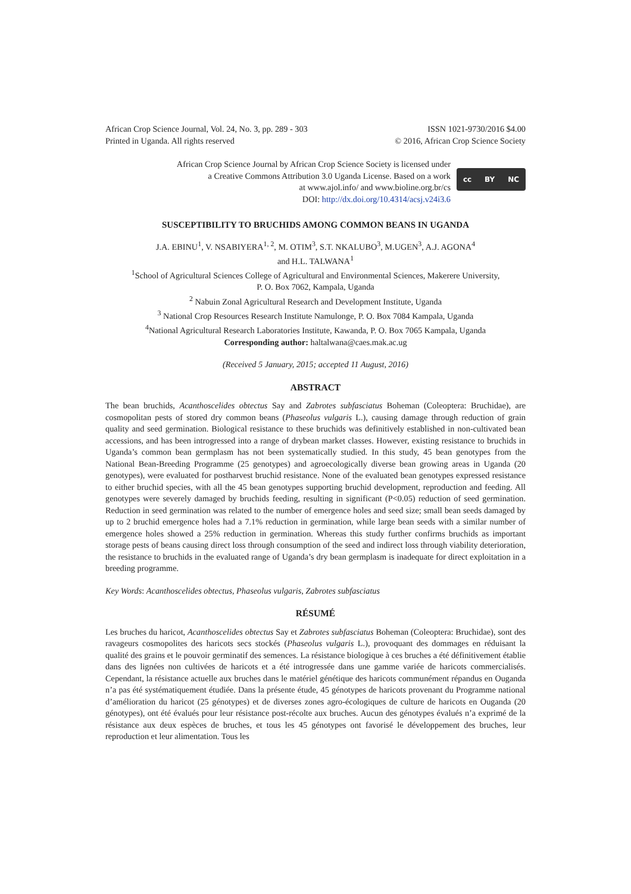African Crop Science Journal, Vol. 24, No. 3, pp. 289 - 303
Printed in Uganda. All rights reserved
ISSN 1021-9730/2016 $4.00
© 2016, African Crop Science Society
African Crop Science Journal by African Crop Science Society is licensed under
a Creative Commons Attribution 3.0 Uganda License. Based on a work
at www.ajol.info/ and www.bioline.org.br/cs
DOI: http://dx.doi.org/10.4314/acsj.v24i3.6
cc BY NC
SUSCEPTIBILITY TO BRUCHIDS AMONG COMMON BEANS IN UGANDA
J.A. EBINU<sup>1</sup>, V. NSABIYERA<sup>1, 2</sup>, M. OTIM<sup>3</sup>, S.T. NKALUBO<sup>3</sup>, M.UGEN<sup>3</sup>, A.J. AGONA<sup>4</sup>
and H.L. TALWANA<sup>1</sup>
<sup>1</sup> School of Agricultural Sciences College of Agricultural and Environmental Sciences, Makerere University,
P. O. Box 7062, Kampala, Uganda
<sup>2</sup> Nabuin Zonal Agricultural Research and Development Institute, Uganda
<sup>3</sup> National Crop Resources Research Institute Namulonge, P. O. Box 7084 Kampala, Uganda
<sup>4</sup> National Agricultural Research Laboratories Institute, Kawanda, P. O. Box 7065 Kampala, Uganda
Corresponding author: haltalwana@caes.mak.ac.ug
(Received 5 January, 2015; accepted 11 August, 2016)
ABSTRACT
The bean bruchids, Acanthoscelides obtectus Say and Zabrotes subfasciatus Boheman (Coleoptera: Bruchidae), are cosmopolitan pests of stored dry common beans (Phaseolus vulgaris L.), causing damage through reduction of grain quality and seed germination. Biological resistance to these bruchids was definitively established in non-cultivated bean accessions, and has been introgressed into a range of drybean market classes. However, existing resistance to bruchids in Uganda’s common bean germplasm has not been systematically studied. In this study, 45 bean genotypes from the National Bean-Breeding Programme (25 genotypes) and agroecologically diverse bean growing areas in Uganda (20 genotypes), were evaluated for postharvest bruchid resistance. None of the evaluated bean genotypes expressed resistance to either bruchid species, with all the 45 bean genotypes supporting bruchid development, reproduction and feeding. All genotypes were severely damaged by bruchids feeding, resulting in significant (P<0.05) reduction of seed germination. Reduction in seed germination was related to the number of emergence holes and seed size; small bean seeds damaged by up to 2 bruchid emergence holes had a 7.1% reduction in germination, while large bean seeds with a similar number of emergence holes showed a 25% reduction in germination. Whereas this study further confirms bruchids as important storage pests of beans causing direct loss through consumption of the seed and indirect loss through viability deterioration, the resistance to bruchids in the evaluated range of Uganda’s dry bean germplasm is inadequate for direct exploitation in a breeding programme.
Key Words: Acanthoscelides obtectus, Phaseolus vulgaris, Zabrotes subfasciatus
RÉSUMÉ
Les bruches du haricot, Acanthoscelides obtectus Say et Zabrotes subfasciatus Boheman (Coleoptera: Bruchidae), sont des ravageurs cosmopolites des haricots secs stockés (Phaseolus vulgaris L.), provoquant des dommages en réduisant la qualité des grains et le pouvoir germinatif des semences. La résistance biologique à ces bruches a été définitivement établie dans des lignées non cultivées de haricots et a été introgressée dans une gamme variée de haricots commercialisés. Cependant, la résistance actuelle aux bruches dans le matériel génétique des haricots communément répandus en Ouganda n’a pas été systématiquement étudiée. Dans la présente étude, 45 génotypes de haricots provenant du Programme national d’amélioration du haricot (25 génotypes) et de diverses zones agro-écologiques de culture de haricots en Ouganda (20 génotypes), ont été évalués pour leur résistance post-récolte aux bruches. Aucun des génotypes évalués n’a exprimé de la résistance aux deux espèces de bruches, et tous les 45 génotypes ont favorisé le développement des bruches, leur reproduction et leur alimentation. Tous les